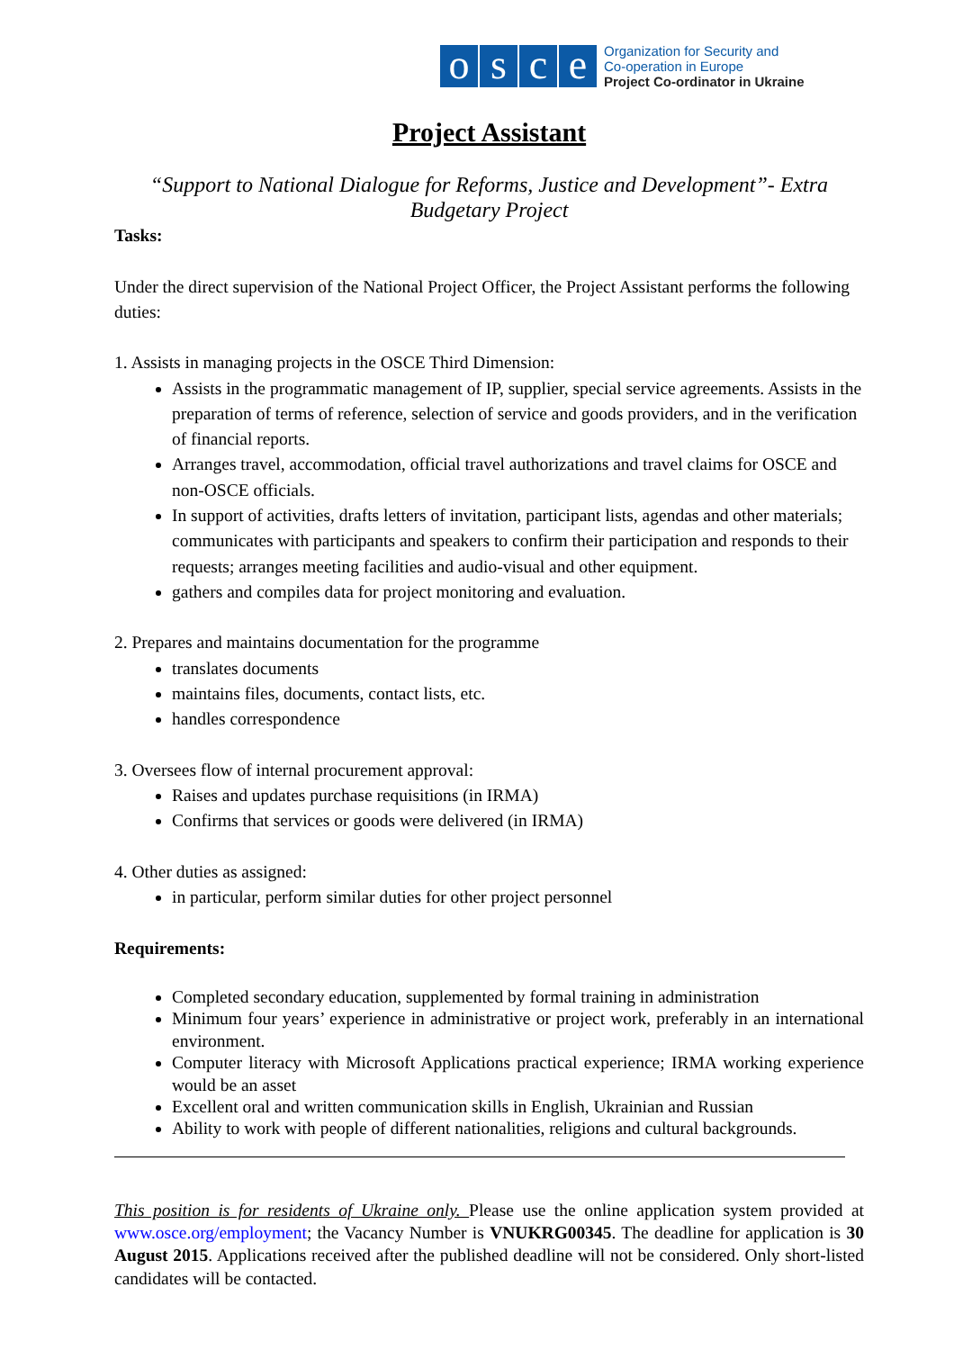osce
Organization for Security and
Co-operation in Europe
Project Co-ordinator in Ukraine
Project Assistant
“Support to National Dialogue for Reforms, Justice and Development”- Extra Budgetary Project
Tasks:
Under the direct supervision of the National Project Officer, the Project Assistant performs the following duties:
1. Assists in managing projects in the OSCE Third Dimension:
Assists in the programmatic management of IP, supplier, special service agreements. Assists in the preparation of terms of reference, selection of service and goods providers, and in the verification of financial reports.
Arranges travel, accommodation, official travel authorizations and travel claims for OSCE and non-OSCE officials.
In support of activities, drafts letters of invitation, participant lists, agendas and other materials; communicates with participants and speakers to confirm their participation and responds to their requests; arranges meeting facilities and audio-visual and other equipment.
gathers and compiles data for project monitoring and evaluation.
2. Prepares and maintains documentation for the programme
translates documents
maintains files, documents, contact lists, etc.
handles correspondence
3. Oversees flow of internal procurement approval:
Raises and updates purchase requisitions (in IRMA)
Confirms that services or goods were delivered (in IRMA)
4. Other duties as assigned:
in particular, perform similar duties for other project personnel
Requirements:
Completed secondary education, supplemented by formal training in administration
Minimum four years’ experience in administrative or project work, preferably in an international environment.
Computer literacy with Microsoft Applications practical experience; IRMA working experience would be an asset
Excellent oral and written communication skills in English, Ukrainian and Russian
Ability to work with people of different nationalities, religions and cultural backgrounds.
This position is for residents of Ukraine only. Please use the online application system provided at www.osce.org/employment; the Vacancy Number is VNUKRG00345. The deadline for application is 30 August 2015. Applications received after the published deadline will not be considered. Only short-listed candidates will be contacted.